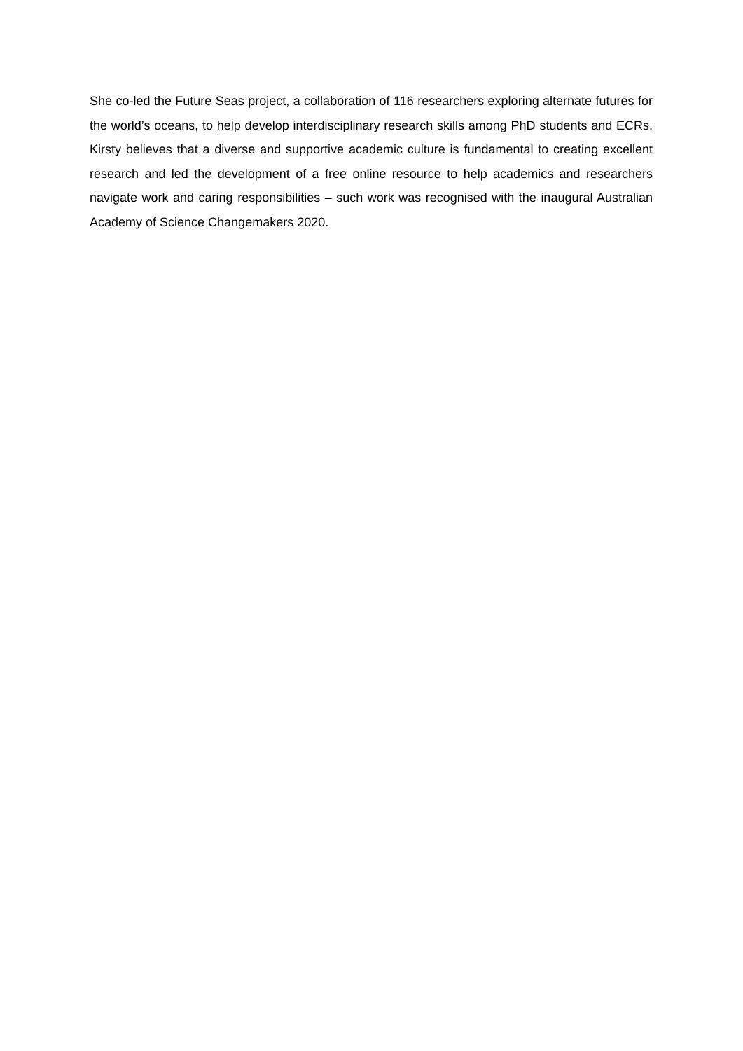She co-led the Future Seas project, a collaboration of 116 researchers exploring alternate futures for the world’s oceans, to help develop interdisciplinary research skills among PhD students and ECRs. Kirsty believes that a diverse and supportive academic culture is fundamental to creating excellent research and led the development of a free online resource to help academics and researchers navigate work and caring responsibilities – such work was recognised with the inaugural Australian Academy of Science Changemakers 2020.